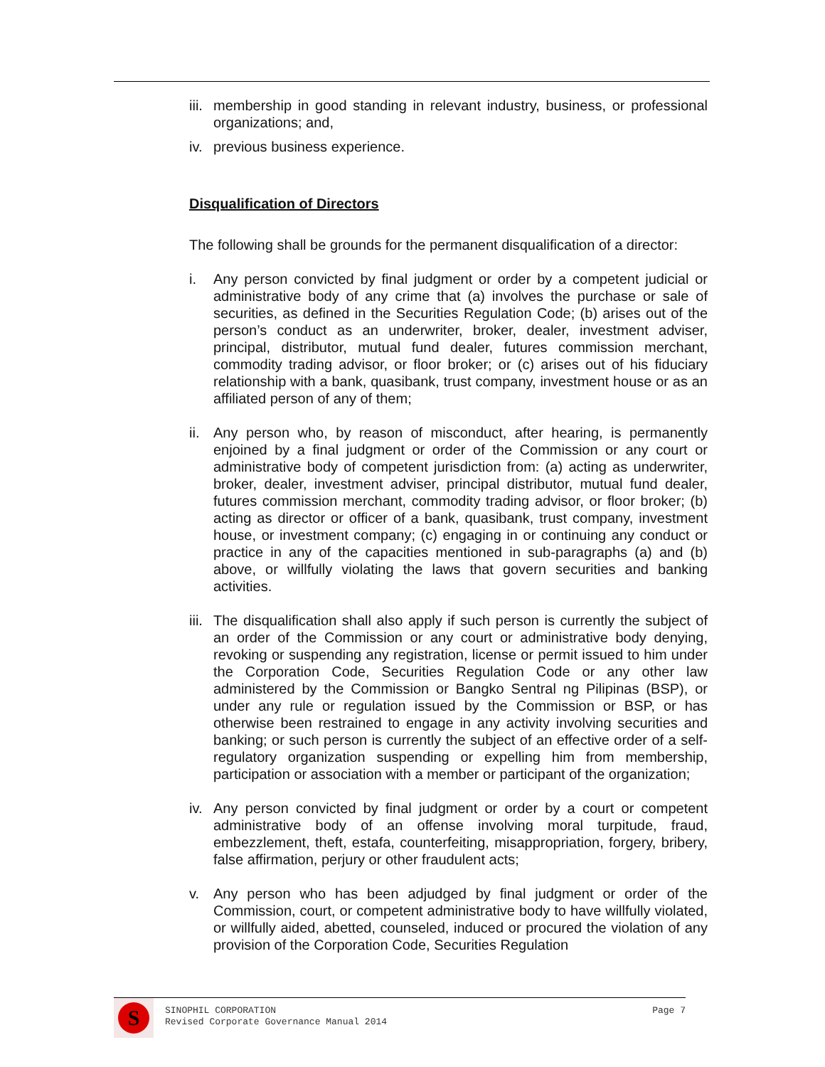iii.
membership in good standing in relevant industry, business, or professional organizations; and,
iv.
previous business experience.
Disqualification of Directors
The following shall be grounds for the permanent disqualification of a director:
i. Any person convicted by final judgment or order by a competent judicial or administrative body of any crime that (a) involves the purchase or sale of securities, as defined in the Securities Regulation Code; (b) arises out of the person’s conduct as an underwriter, broker, dealer, investment adviser, principal, distributor, mutual fund dealer, futures commission merchant, commodity trading advisor, or floor broker; or (c) arises out of his fiduciary relationship with a bank, quasibank, trust company, investment house or as an affiliated person of any of them;
ii.
Any person who, by reason of misconduct, after hearing, is permanently enjoined by a final judgment or order of the Commission or any court or administrative body of competent jurisdiction from: (a) acting as underwriter, broker, dealer, investment adviser, principal distributor, mutual fund dealer, futures commission merchant, commodity trading advisor, or floor broker; (b) acting as director or officer of a bank, quasibank, trust company, investment house, or investment company; (c) engaging in or continuing any conduct or practice in any of the capacities mentioned in sub-paragraphs (a) and (b) above, or willfully violating the laws that govern securities and banking activities.
iii.
The disqualification shall also apply if such person is currently the subject of an order of the Commission or any court or administrative body denying, revoking or suspending any registration, license or permit issued to him under the Corporation Code, Securities Regulation Code or any other law administered by the Commission or Bangko Sentral ng Pilipinas (BSP), or under any rule or regulation issued by the Commission or BSP, or has otherwise been restrained to engage in any activity involving securities and banking; or such person is currently the subject of an effective order of a self-regulatory organization suspending or expelling him from membership, participation or association with a member or participant of the organization;
iv.
Any person convicted by final judgment or order by a court or competent administrative body of an offense involving moral turpitude, fraud, embezzlement, theft, estafa, counterfeiting, misappropriation, forgery, bribery, false affirmation, perjury or other fraudulent acts;
v. Any person who has been adjudged by final judgment or order of the Commission, court, or competent administrative body to have willfully violated, or willfully aided, abetted, counseled, induced or procured the violation of any provision of the Corporation Code, Securities Regulation
S
SINOPHIL CORPORATION
Revised Corporate Governance Manual 2014
Page 7